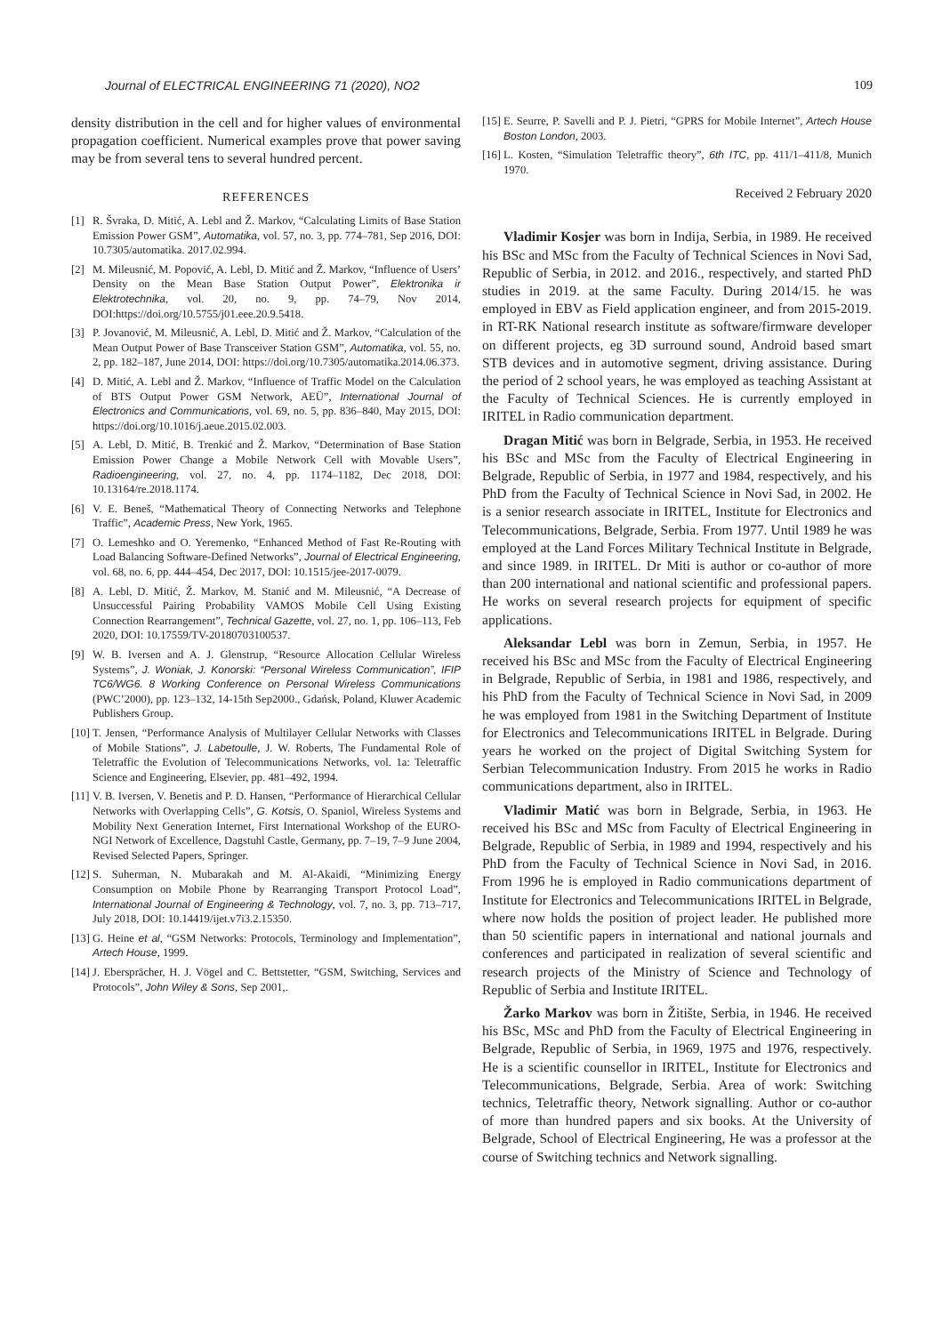Journal of ELECTRICAL ENGINEERING 71 (2020), NO2 109
density distribution in the cell and for higher values of environmental propagation coefficient. Numerical examples prove that power saving may be from several tens to several hundred percent.
REFERENCES
[1] R. Švraka, D. Mitić, A. Lebl and Ž. Markov, “Calculating Limits of Base Station Emission Power GSM”, Automatika, vol. 57, no. 3, pp. 774–781, Sep 2016, DOI: 10.7305/automatika. 2017.02.994.
[2] M. Mileusnić, M. Popović, A. Lebl, D. Mitić and Ž. Markov, “Influence of Users’ Density on the Mean Base Station Output Power”, Elektronika ir Elektrotechnika, vol. 20, no. 9, pp. 74–79, Nov 2014, DOI:https://doi.org/10.5755/j01.eee.20.9.5418.
[3] P. Jovanović, M. Mileusnić, A. Lebl, D. Mitić and Ž. Markov, “Calculation of the Mean Output Power of Base Transceiver Station GSM”, Automatika, vol. 55, no. 2, pp. 182–187, June 2014, DOI: https://doi.org/10.7305/automatika.2014.06.373.
[4] D. Mitić, A. Lebl and Ž. Markov, “Influence of Traffic Model on the Calculation of BTS Output Power GSM Network, AEÜ”, International Journal of Electronics and Communications, vol. 69, no. 5, pp. 836–840, May 2015, DOI: https://doi.org/10.1016/j.aeue.2015.02.003.
[5] A. Lebl, D. Mitić, B. Trenkić and Ž. Markov, “Determination of Base Station Emission Power Change a Mobile Network Cell with Movable Users”, Radioengineering, vol. 27, no. 4, pp. 1174–1182, Dec 2018, DOI: 10.13164/re.2018.1174.
[6] V. E. Beneš, “Mathematical Theory of Connecting Networks and Telephone Traffic”, Academic Press, New York, 1965.
[7] O. Lemeshko and O. Yeremenko, “Enhanced Method of Fast Re-Routing with Load Balancing Software-Defined Networks”, Journal of Electrical Engineering, vol. 68, no. 6, pp. 444–454, Dec 2017, DOI: 10.1515/jee-2017-0079.
[8] A. Lebl, D. Mitić, Ž. Markov, M. Stanić and M. Mileusnić, “A Decrease of Unsuccessful Pairing Probability VAMOS Mobile Cell Using Existing Connection Rearrangement”, Technical Gazette, vol. 27, no. 1, pp. 106–113, Feb 2020, DOI: 10.17559/TV-20180703100537.
[9] W. B. Iversen and A. J. Glenstrup, “Resource Allocation Cellular Wireless Systems”, J. Woniak, J. Konorski: “Personal Wireless Communication”, IFIP TC6/WG6. 8 Working Conference on Personal Wireless Communications (PWC’2000), pp. 123–132, 14-15th Sep2000., Gdańsk, Poland, Kluwer Academic Publishers Group.
[10] T. Jensen, “Performance Analysis of Multilayer Cellular Networks with Classes of Mobile Stations”, J. Labetoulle, J. W. Roberts, The Fundamental Role of Teletraffic the Evolution of Telecommunications Networks, vol. 1a: Teletraffic Science and Engineering, Elsevier, pp. 481–492, 1994.
[11] V. B. Iversen, V. Benetis and P. D. Hansen, “Performance of Hierarchical Cellular Networks with Overlapping Cells”, G. Kotsis, O. Spaniol, Wireless Systems and Mobility Next Generation Internet, First International Workshop of the EURO-NGI Network of Excellence, Dagstuhl Castle, Germany, pp. 7–19, 7–9 June 2004, Revised Selected Papers, Springer.
[12] S. Suherman, N. Mubarakah and M. Al-Akaidi, “Minimizing Energy Consumption on Mobile Phone by Rearranging Transport Protocol Load”, International Journal of Engineering & Technology, vol. 7, no. 3, pp. 713–717, July 2018, DOI: 10.14419/ijet.v7i3.2.15350.
[13] G. Heine et al, “GSM Networks: Protocols, Terminology and Implementation”, Artech House, 1999.
[14] J. Ebersprächer, H. J. Vögel and C. Bettstetter, “GSM, Switching, Services and Protocols”, John Wiley & Sons, Sep 2001,.
[15] E. Seurre, P. Savelli and P. J. Pietri, “GPRS for Mobile Internet”, Artech House Boston London, 2003.
[16] L. Kosten, “Simulation Teletraffic theory”, 6th ITC, pp. 411/1–411/8, Munich 1970.
Received 2 February 2020
Vladimir Kosjer was born in Indija, Serbia, in 1989. He received his BSc and MSc from the Faculty of Technical Sciences in Novi Sad, Republic of Serbia, in 2012. and 2016., respectively, and started PhD studies in 2019. at the same Faculty. During 2014/15. he was employed in EBV as Field application engineer, and from 2015-2019. in RT-RK National research institute as software/firmware developer on different projects, eg 3D surround sound, Android based smart STB devices and in automotive segment, driving assistance. During the period of 2 school years, he was employed as teaching Assistant at the Faculty of Technical Sciences. He is currently employed in IRITEL in Radio communication department.
Dragan Mitić was born in Belgrade, Serbia, in 1953. He received his BSc and MSc from the Faculty of Electrical Engineering in Belgrade, Republic of Serbia, in 1977 and 1984, respectively, and his PhD from the Faculty of Technical Science in Novi Sad, in 2002. He is a senior research associate in IRITEL, Institute for Electronics and Telecommunications, Belgrade, Serbia. From 1977. Until 1989 he was employed at the Land Forces Military Technical Institute in Belgrade, and since 1989. in IRITEL. Dr Miti is author or co-author of more than 200 international and national scientific and professional papers. He works on several research projects for equipment of specific applications.
Aleksandar Lebl was born in Zemun, Serbia, in 1957. He received his BSc and MSc from the Faculty of Electrical Engineering in Belgrade, Republic of Serbia, in 1981 and 1986, respectively, and his PhD from the Faculty of Technical Science in Novi Sad, in 2009 he was employed from 1981 in the Switching Department of Institute for Electronics and Telecommunications IRITEL in Belgrade. During years he worked on the project of Digital Switching System for Serbian Telecommunication Industry. From 2015 he works in Radio communications department, also in IRITEL.
Vladimir Matić was born in Belgrade, Serbia, in 1963. He received his BSc and MSc from Faculty of Electrical Engineering in Belgrade, Republic of Serbia, in 1989 and 1994, respectively and his PhD from the Faculty of Technical Science in Novi Sad, in 2016. From 1996 he is employed in Radio communications department of Institute for Electronics and Telecommunications IRITEL in Belgrade, where now holds the position of project leader. He published more than 50 scientific papers in international and national journals and conferences and participated in realization of several scientific and research projects of the Ministry of Science and Technology of Republic of Serbia and Institute IRITEL.
Žarko Markov was born in Žitište, Serbia, in 1946. He received his BSc, MSc and PhD from the Faculty of Electrical Engineering in Belgrade, Republic of Serbia, in 1969, 1975 and 1976, respectively. He is a scientific counsellor in IRITEL, Institute for Electronics and Telecommunications, Belgrade, Serbia. Area of work: Switching technics, Teletraffic theory, Network signalling. Author or co-author of more than hundred papers and six books. At the University of Belgrade, School of Electrical Engineering, He was a professor at the course of Switching technics and Network signalling.